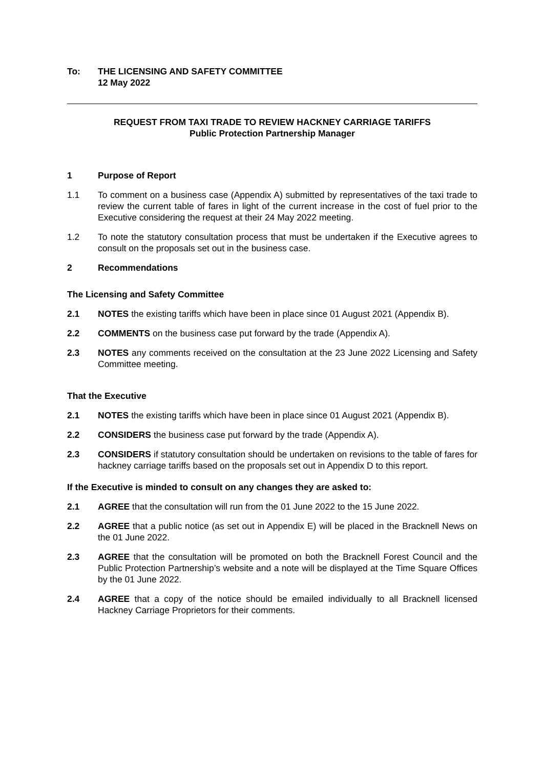To: THE LICENSING AND SAFETY COMMITTEE
12 May 2022
REQUEST FROM TAXI TRADE TO REVIEW HACKNEY CARRIAGE TARIFFS
Public Protection Partnership Manager
1 Purpose of Report
1.1 To comment on a business case (Appendix A) submitted by representatives of the taxi trade to review the current table of fares in light of the current increase in the cost of fuel prior to the Executive considering the request at their 24 May 2022 meeting.
1.2 To note the statutory consultation process that must be undertaken if the Executive agrees to consult on the proposals set out in the business case.
2 Recommendations
The Licensing and Safety Committee
2.1 NOTES the existing tariffs which have been in place since 01 August 2021 (Appendix B).
2.2 COMMENTS on the business case put forward by the trade (Appendix A).
2.3 NOTES any comments received on the consultation at the 23 June 2022 Licensing and Safety Committee meeting.
That the Executive
2.1 NOTES the existing tariffs which have been in place since 01 August 2021 (Appendix B).
2.2 CONSIDERS the business case put forward by the trade (Appendix A).
2.3 CONSIDERS if statutory consultation should be undertaken on revisions to the table of fares for hackney carriage tariffs based on the proposals set out in Appendix D to this report.
If the Executive is minded to consult on any changes they are asked to:
2.1 AGREE that the consultation will run from the 01 June 2022 to the 15 June 2022.
2.2 AGREE that a public notice (as set out in Appendix E) will be placed in the Bracknell News on the 01 June 2022.
2.3 AGREE that the consultation will be promoted on both the Bracknell Forest Council and the Public Protection Partnership’s website and a note will be displayed at the Time Square Offices by the 01 June 2022.
2.4 AGREE that a copy of the notice should be emailed individually to all Bracknell licensed Hackney Carriage Proprietors for their comments.